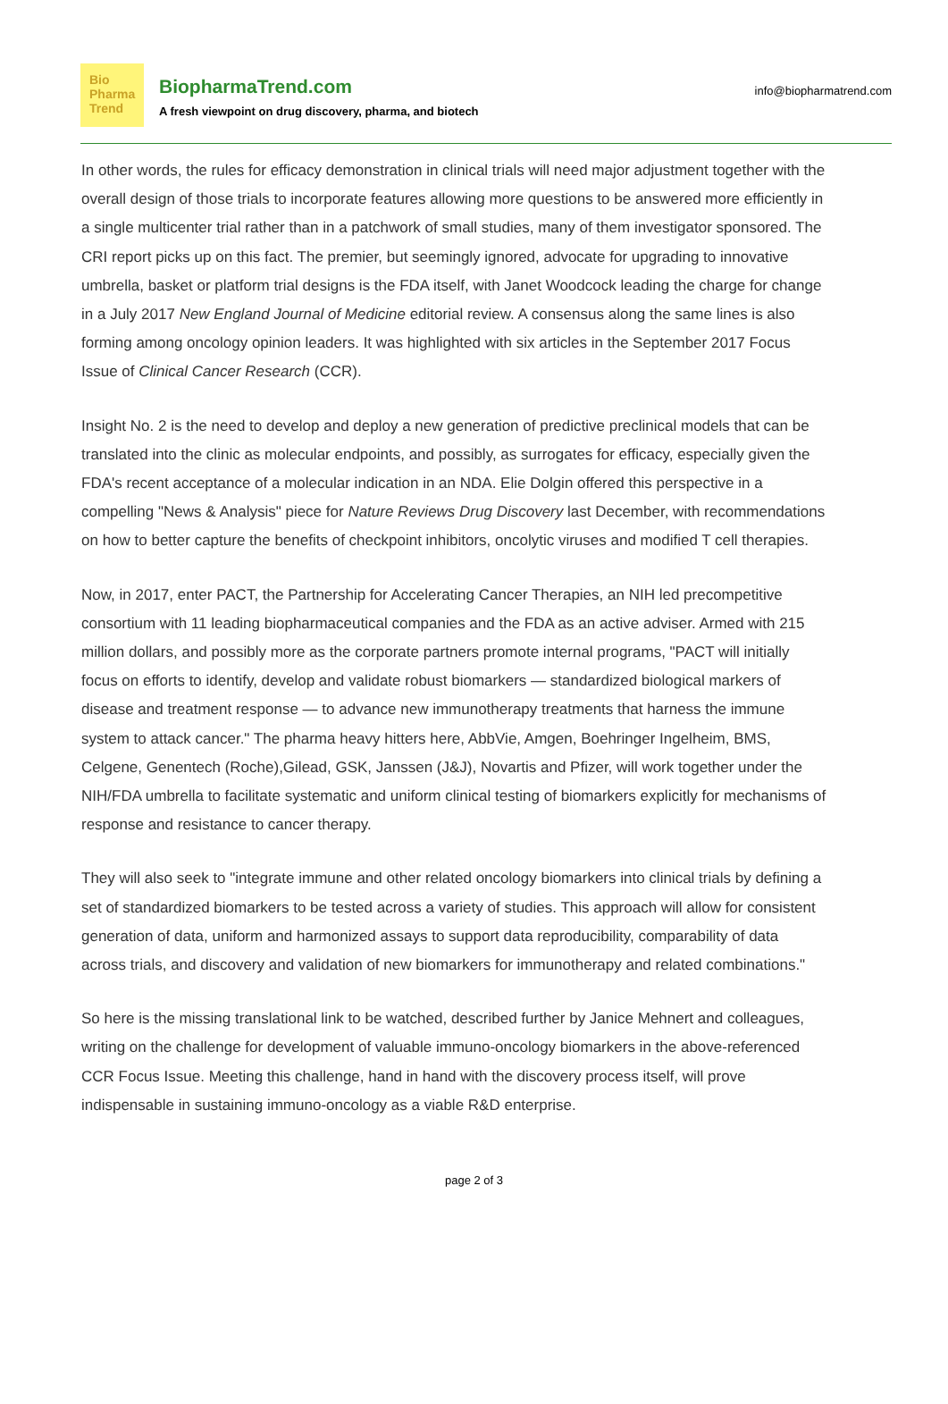Bio
Pharma
Trend
BiopharmaTrend.com
A fresh viewpoint on drug discovery, pharma, and biotech
info@biopharmatrend.com
In other words, the rules for efficacy demonstration in clinical trials will need major adjustment together with the overall design of those trials to incorporate features allowing more questions to be answered more efficiently in a single multicenter trial rather than in a patchwork of small studies, many of them investigator sponsored. The CRI report picks up on this fact. The premier, but seemingly ignored, advocate for upgrading to innovative umbrella, basket or platform trial designs is the FDA itself, with Janet Woodcock leading the charge for change in a July 2017 New England Journal of Medicine editorial review. A consensus along the same lines is also forming among oncology opinion leaders. It was highlighted with six articles in the September 2017 Focus Issue of Clinical Cancer Research (CCR).
Insight No. 2 is the need to develop and deploy a new generation of predictive preclinical models that can be translated into the clinic as molecular endpoints, and possibly, as surrogates for efficacy, especially given the FDA's recent acceptance of a molecular indication in an NDA. Elie Dolgin offered this perspective in a compelling "News & Analysis" piece for Nature Reviews Drug Discovery last December, with recommendations on how to better capture the benefits of checkpoint inhibitors, oncolytic viruses and modified T cell therapies.
Now, in 2017, enter PACT, the Partnership for Accelerating Cancer Therapies, an NIH led precompetitive consortium with 11 leading biopharmaceutical companies and the FDA as an active adviser. Armed with 215 million dollars, and possibly more as the corporate partners promote internal programs, "PACT will initially focus on efforts to identify, develop and validate robust biomarkers — standardized biological markers of disease and treatment response — to advance new immunotherapy treatments that harness the immune system to attack cancer." The pharma heavy hitters here, AbbVie, Amgen, Boehringer Ingelheim, BMS, Celgene, Genentech (Roche),Gilead, GSK, Janssen (J&J), Novartis and Pfizer, will work together under the NIH/FDA umbrella to facilitate systematic and uniform clinical testing of biomarkers explicitly for mechanisms of response and resistance to cancer therapy.
They will also seek to "integrate immune and other related oncology biomarkers into clinical trials by defining a set of standardized biomarkers to be tested across a variety of studies. This approach will allow for consistent generation of data, uniform and harmonized assays to support data reproducibility, comparability of data across trials, and discovery and validation of new biomarkers for immunotherapy and related combinations."
So here is the missing translational link to be watched, described further by Janice Mehnert and colleagues, writing on the challenge for development of valuable immuno-oncology biomarkers in the above-referenced CCR Focus Issue. Meeting this challenge, hand in hand with the discovery process itself, will prove indispensable in sustaining immuno-oncology as a viable R&D enterprise.
page 2 of 3